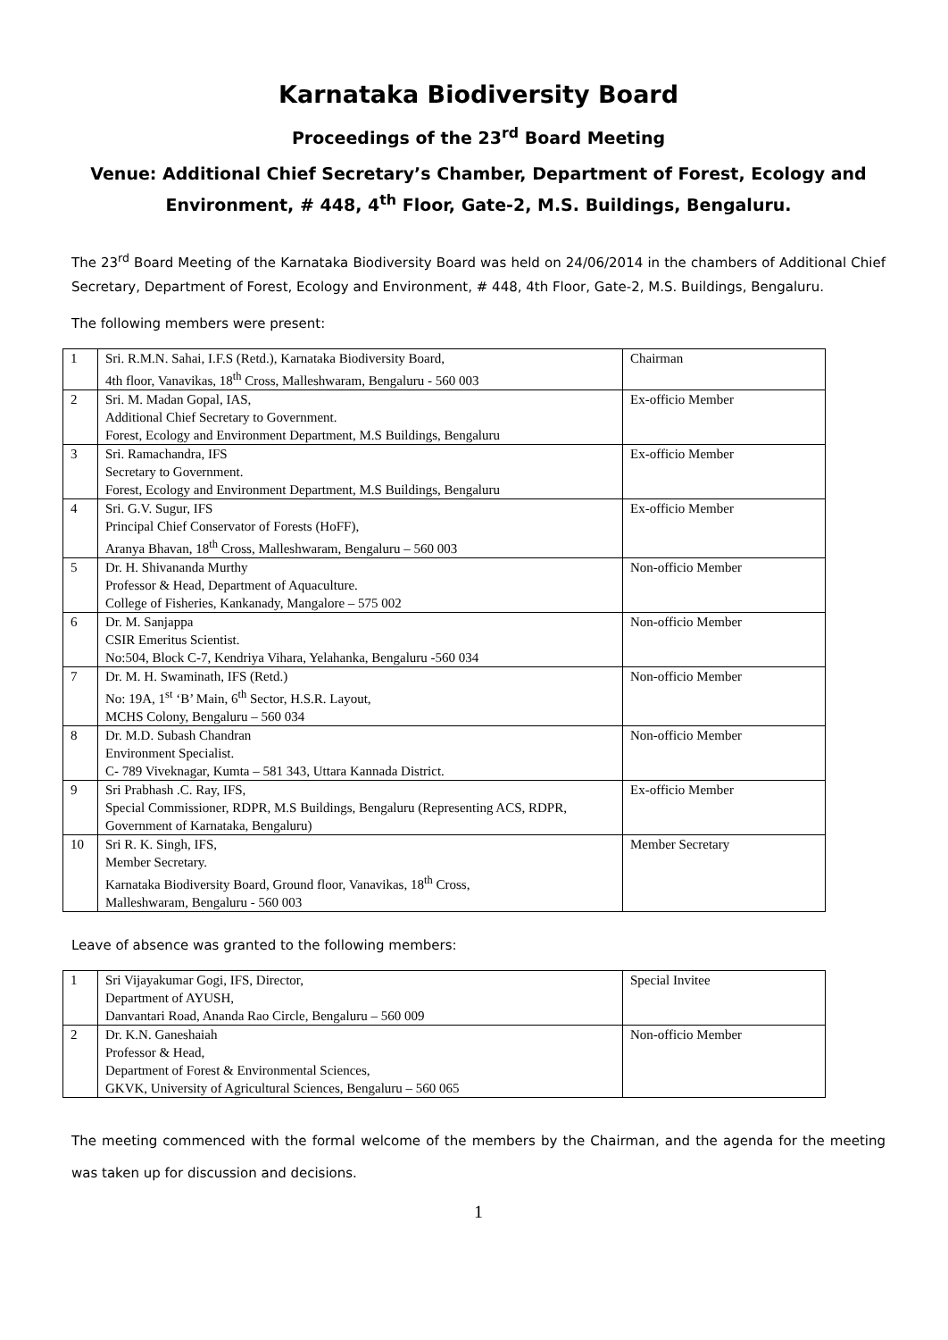Karnataka Biodiversity Board
Proceedings of the 23<sup>rd</sup> Board Meeting
Venue: Additional Chief Secretary’s Chamber, Department of Forest, Ecology and Environment, # 448, 4<sup>th</sup> Floor, Gate-2, M.S. Buildings, Bengaluru.
The 23<sup>rd</sup> Board Meeting of the Karnataka Biodiversity Board was held on 24/06/2014 in the chambers of Additional Chief Secretary, Department of Forest, Ecology and Environment, # 448, 4th Floor, Gate-2, M.S. Buildings, Bengaluru.
The following members were present:
| 1 | Sri. R.M.N. Sahai, I.F.S (Retd.), Karnataka Biodiversity Board, 4th floor, Vanavikas, 18<sup>th</sup> Cross, Malleshwaram, Bengaluru - 560 003 | Chairman |
| 2 | Sri. M. Madan Gopal, IAS, Additional Chief Secretary to Government. Forest, Ecology and Environment Department, M.S Buildings, Bengaluru | Ex-officio Member |
| 3 | Sri. Ramachandra, IFS Secretary to Government. Forest, Ecology and Environment Department, M.S Buildings, Bengaluru | Ex-officio Member |
| 4 | Sri. G.V. Sugur, IFS Principal Chief Conservator of Forests (HoFF), Aranya Bhavan, 18<sup>th</sup> Cross, Malleshwaram, Bengaluru – 560 003 | Ex-officio Member |
| 5 | Dr. H. Shivananda Murthy Professor & Head, Department of Aquaculture. College of Fisheries, Kankanady, Mangalore – 575 002 | Non-officio Member |
| 6 | Dr. M. Sanjappa CSIR Emeritus Scientist. No:504, Block C-7, Kendriya Vihara, Yelahanka, Bengaluru -560 034 | Non-officio Member |
| 7 | Dr. M. H. Swaminath, IFS (Retd.) No: 19A, 1<sup>st</sup> ‘B’ Main, 6<sup>th</sup> Sector, H.S.R. Layout, MCHS Colony, Bengaluru – 560 034 | Non-officio Member |
| 8 | Dr. M.D. Subash Chandran Environment Specialist. C- 789 Viveknagar, Kumta – 581 343, Uttara Kannada District. | Non-officio Member |
| 9 | Sri Prabhash .C. Ray, IFS, Special Commissioner, RDPR, M.S Buildings, Bengaluru (Representing ACS, RDPR, Government of Karnataka, Bengaluru) | Ex-officio Member |
| 10 | Sri R. K. Singh, IFS, Member Secretary. Karnataka Biodiversity Board, Ground floor, Vanavikas, 18<sup>th</sup> Cross, Malleshwaram, Bengaluru - 560 003 | Member Secretary |
Leave of absence was granted to the following members:
| 1 | Sri Vijayakumar Gogi, IFS, Director, Department of AYUSH, Danvantari Road, Ananda Rao Circle, Bengaluru – 560 009 | Special Invitee |
| 2 | Dr. K.N. Ganeshaiah Professor & Head, Department of Forest & Environmental Sciences, GKVK, University of Agricultural Sciences, Bengaluru – 560 065 | Non-officio Member |
The meeting commenced with the formal welcome of the members by the Chairman, and the agenda for the meeting was taken up for discussion and decisions.
1